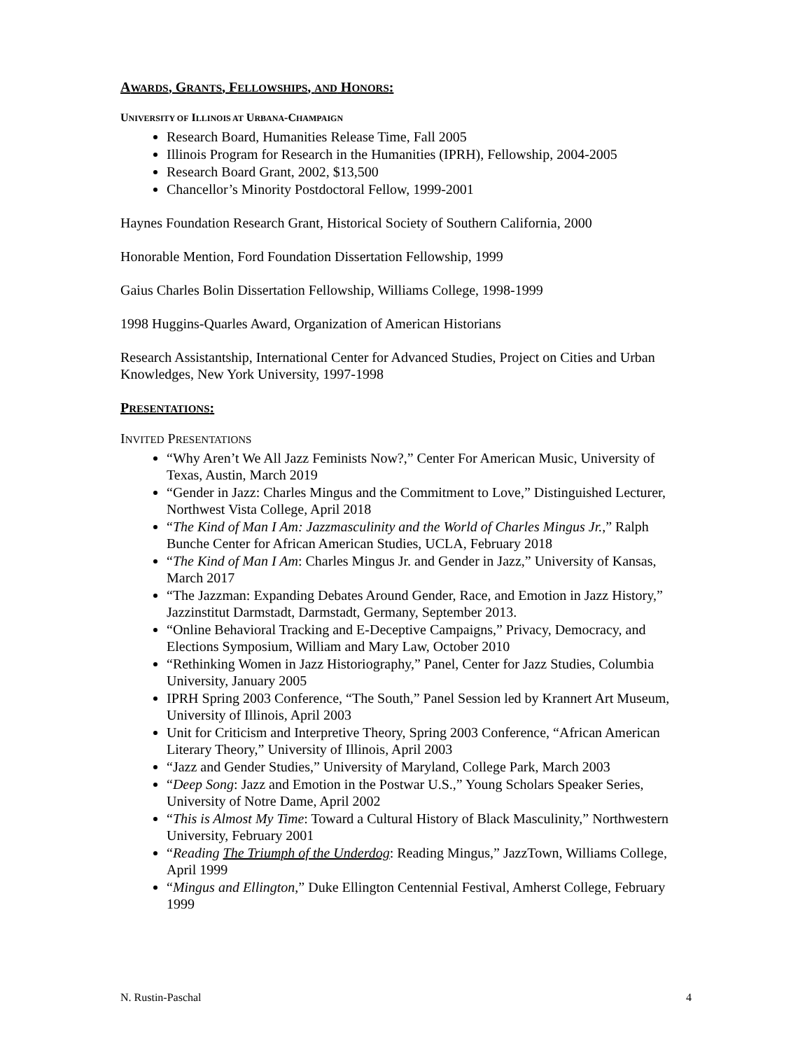AWARDS, GRANTS, FELLOWSHIPS, AND HONORS:
UNIVERSITY OF ILLINOIS AT URBANA-CHAMPAIGN
Research Board, Humanities Release Time, Fall 2005
Illinois Program for Research in the Humanities (IPRH), Fellowship, 2004-2005
Research Board Grant, 2002, $13,500
Chancellor’s Minority Postdoctoral Fellow, 1999-2001
Haynes Foundation Research Grant, Historical Society of Southern California, 2000
Honorable Mention, Ford Foundation Dissertation Fellowship, 1999
Gaius Charles Bolin Dissertation Fellowship, Williams College, 1998-1999
1998 Huggins-Quarles Award, Organization of American Historians
Research Assistantship, International Center for Advanced Studies, Project on Cities and Urban Knowledges, New York University, 1997-1998
PRESENTATIONS:
INVITED PRESENTATIONS
“Why Aren’t We All Jazz Feminists Now?,” Center For American Music, University of Texas, Austin, March 2019
“Gender in Jazz: Charles Mingus and the Commitment to Love,” Distinguished Lecturer, Northwest Vista College, April 2018
“The Kind of Man I Am: Jazzmasculinity and the World of Charles Mingus Jr.,” Ralph Bunche Center for African American Studies, UCLA, February 2018
“The Kind of Man I Am: Charles Mingus Jr. and Gender in Jazz,” University of Kansas, March 2017
“The Jazzman: Expanding Debates Around Gender, Race, and Emotion in Jazz History,” Jazzinstitut Darmstadt, Darmstadt, Germany, September 2013.
“Online Behavioral Tracking and E-Deceptive Campaigns,” Privacy, Democracy, and Elections Symposium, William and Mary Law, October 2010
“Rethinking Women in Jazz Historiography,” Panel, Center for Jazz Studies, Columbia University, January 2005
IPRH Spring 2003 Conference, “The South,” Panel Session led by Krannert Art Museum, University of Illinois, April 2003
Unit for Criticism and Interpretive Theory, Spring 2003 Conference, “African American Literary Theory,” University of Illinois, April 2003
“Jazz and Gender Studies,” University of Maryland, College Park, March 2003
“Deep Song: Jazz and Emotion in the Postwar U.S.,” Young Scholars Speaker Series, University of Notre Dame, April 2002
“This is Almost My Time: Toward a Cultural History of Black Masculinity,” Northwestern University, February 2001
“Reading The Triumph of the Underdog: Reading Mingus,” JazzTown, Williams College, April 1999
“Mingus and Ellington,” Duke Ellington Centennial Festival, Amherst College, February 1999
N. Rustin-Paschal 4